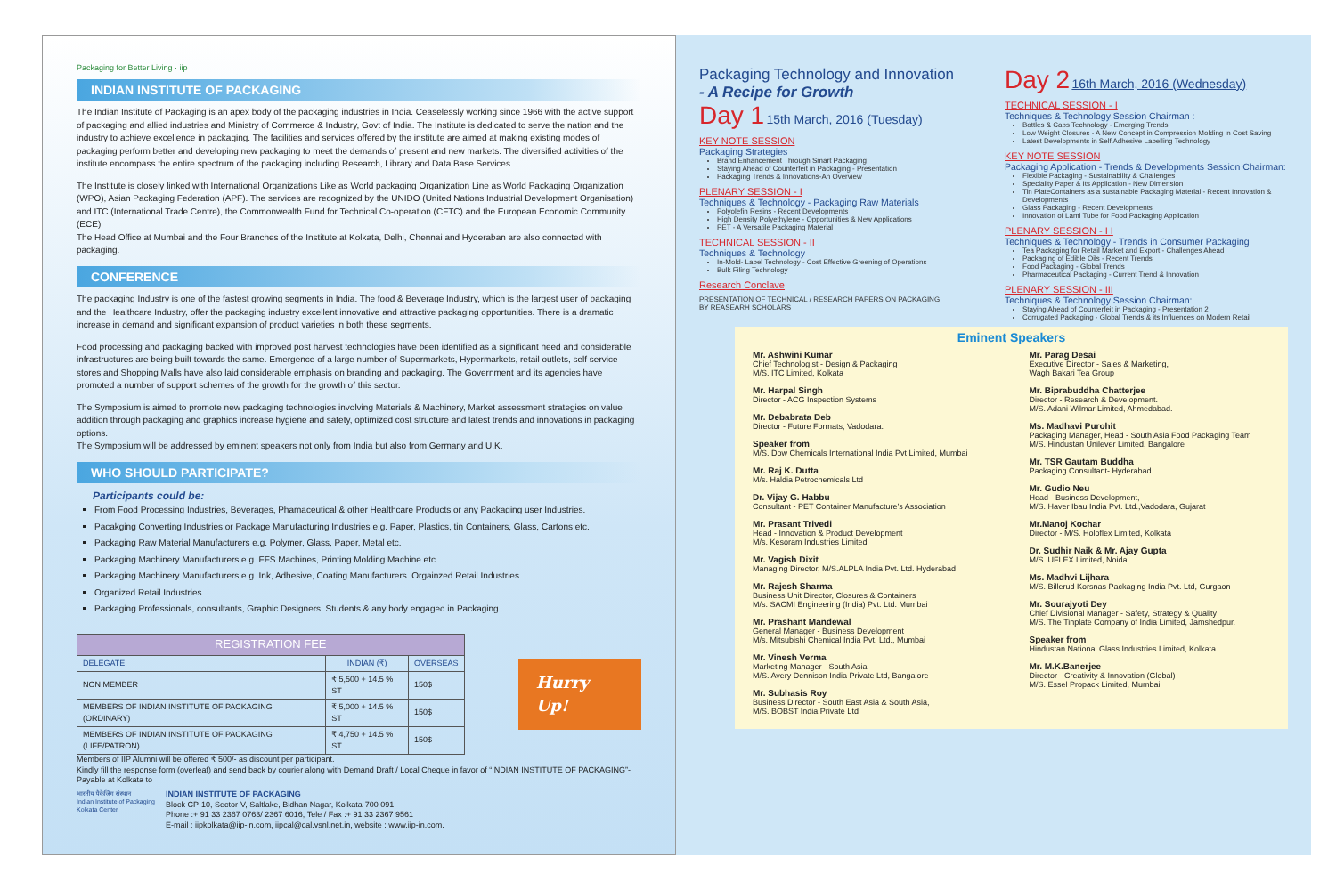Packaging for Better Living · iip
INDIAN INSTITUTE OF PACKAGING
The Indian Institute of Packaging is an apex body of the packaging industries in India. Ceaselessly working since 1966 with the active support of packaging and allied industries and Ministry of Commerce & Industry, Govt of India. The Institute is dedicated to serve the nation and the industry to achieve excellence in packaging. The facilities and services offered by the institute are aimed at making existing modes of packaging perform better and developing new packaging to meet the demands of present and new markets. The diversified activities of the institute encompass the entire spectrum of the packaging including Research, Library and Data Base Services.
The Institute is closely linked with International Organizations Like as World packaging Organization Line as World Packaging Organization (WPO), Asian Packaging Federation (APF). The services are recognized by the UNIDO (United Nations Industrial Development Organisation) and ITC (International Trade Centre), the Commonwealth Fund for Technical Co-operation (CFTC) and the European Economic Community (ECE)
The Head Office at Mumbai and the Four Branches of the Institute at Kolkata, Delhi, Chennai and Hyderaban are also connected with packaging.
CONFERENCE
The packaging Industry is one of the fastest growing segments in India. The food & Beverage Industry, which is the largest user of packaging and the Healthcare Industry, offer the packaging industry excellent innovative and attractive packaging opportunities. There is a dramatic increase in demand and significant expansion of product varieties in both these segments.
Food processing and packaging backed with improved post harvest technologies have been identified as a significant need and considerable infrastructures are being built towards the same. Emergence of a large number of Supermarkets, Hypermarkets, retail outlets, self service stores and Shopping Malls have also laid considerable emphasis on branding and packaging. The Government and its agencies have promoted a number of support schemes of the growth for the growth of this sector.
The Symposium is aimed to promote new packaging technologies involving Materials & Machinery, Market assessment strategies on value addition through packaging and graphics increase hygiene and safety, optimized cost structure and latest trends and innovations in packaging options.
The Symposium will be addressed by eminent speakers not only from India but also from Germany and U.K.
WHO SHOULD PARTICIPATE?
Participants could be:
From Food Processing Industries, Beverages, Phamaceutical & other Healthcare Products or any Packaging user Industries.
Pacakging Converting Industries or Package Manufacturing Industries e.g. Paper, Plastics, tin Containers, Glass, Cartons etc.
Packaging Raw Material Manufacturers e.g. Polymer, Glass, Paper, Metal etc.
Packaging Machinery Manufacturers e.g. FFS Machines, Printing Molding Machine etc.
Packaging Machinery Manufacturers e.g. Ink, Adhesive, Coating Manufacturers. Orgainzed Retail Industries.
Organized Retail Industries
Packaging Professionals, consultants, Graphic Designers, Students & any body engaged in Packaging
| REGISTRATION FEE | | |
| --- | --- | --- |
| DELEGATE | INDIAN (₹) | OVERSEAS |
| NON MEMBER | ₹ 5,500 + 14.5 % ST | 150$ |
| MEMBERS OF INDIAN INSTITUTE OF PACKAGING (ORDINARY) | ₹ 5,000 + 14.5 % ST | 150$ |
| MEMBERS OF INDIAN INSTITUTE OF PACKAGING (LIFE/PATRON) | ₹ 4,750 + 14.5 % ST | 150$ |
Hurry Up!
Members of IIP Alumni will be offered ₹ 500/- as discount per participant.
Kindly fill the response form (overleaf) and send back by courier along with Demand Draft / Local Cheque in favor of “INDIAN INSTITUTE OF PACKAGING”- Payable at Kolkata to
भारतीय पैकेजिंग संस्थान
Indian Institute of Packaging
Kolkata Center
INDIAN INSTITUTE OF PACKAGING
Block CP-10, Sector-V, Saltlake, Bidhan Nagar, Kolkata-700 091
Phone :+ 91 33 2367 0763/ 2367 6016, Tele / Fax :+ 91 33 2367 9561
E-mail : iipkolkata@iip-in.com, iipcal@cal.vsnl.net.in, website : www.iip-in.com.
Packaging Technology and Innovation
- A Recipe for Growth
Day 1 15th March, 2016 (Tuesday)
KEY NOTE SESSION
Packaging Strategies
Brand Enhancement Through Smart Packaging
Staying Ahead of Counterfeit in Packaging - Presentation
Packaging Trends & Innovations-An Overview
PLENARY SESSION - I
Techniques & Technology - Packaging Raw Materials
Polyolefin Resins - Recent Developments
High Density Polyethylene - Opportunities & New Applications
PET - A Versatile Packaging Material
TECHNICAL SESSION - II
Techniques & Technology
In-Mold- Label Technology - Cost Effective Greening of Operations
Bulk Filing Technology
Research Conclave
PRESENTATION OF TECHNICAL / RESEARCH PAPERS ON PACKAGING
BY REASEARH SCHOLARS
Day 2 16th March, 2016 (Wednesday)
TECHNICAL SESSION - I
Techniques & Technology Session Chairman :
Bottles & Caps Technology - Emerging Trends
Low Weight Closures - A New Concept in Compression Molding in Cost Saving
Latest Developments in Self Adhesive Labelling Technology
KEY NOTE SESSION
Packaging Application - Trends & Developments Session Chairman:
Flexible Packaging - Sustainability & Challenges
Speciality Paper & Its Application - New Dimension
Tin PlateContainers as a sustainable Packaging Material - Recent Innovation & Developments
Glass Packaging - Recent Developments
Innovation of Lami Tube for Food Packaging Application
PLENARY SESSION - I I
Techniques & Technology - Trends in Consumer Packaging
Tea Packaging for Retail Market and Export - Challenges Ahead
Packaging of Edible Oils - Recent Trends
Food Packaging - Global Trends
Pharmaceutical Packaging - Current Trend & Innovation
PLENARY SESSION - III
Techniques & Technology Session Chairman:
Staying Ahead of Counterfeit in Packaging - Presentation 2
Corrugated Packaging - Global Trends & its Influences on Modern Retail
Eminent Speakers
Mr. Ashwini Kumar
Chief Technologist - Design & Packaging
M/S. ITC Limited, Kolkata
Mr. Harpal Singh
Director - ACG Inspection Systems
Mr. Debabrata Deb
Director - Future Formats, Vadodara.
Speaker from
M/S. Dow Chemicals International India Pvt Limited, Mumbai
Mr. Raj K. Dutta
M/s. Haldia Petrochemicals Ltd
Dr. Vijay G. Habbu
Consultant - PET Container Manufacture’s Association
Mr. Prasant Trivedi
Head - Innovation & Product Development
M/s. Kesoram Industries Limited
Mr. Vagish Dixit
Managing Director, M/S.ALPLA India Pvt. Ltd. Hyderabad
Mr. Rajesh Sharma
Business Unit Director, Closures & Containers
M/s. SACMI Engineering (India) Pvt. Ltd. Mumbai
Mr. Prashant Mandewal
General Manager - Business Development
M/s. Mitsubishi Chemical India Pvt. Ltd., Mumbai
Mr. Vinesh Verma
Marketing Manager - South Asia
M/S. Avery Dennison India Private Ltd, Bangalore
Mr. Subhasis Roy
Business Director - South East Asia & South Asia,
M/S. BOBST India Private Ltd
Mr. Parag Desai
Executive Director - Sales & Marketing,
Wagh Bakari Tea Group
Mr. Biprabuddha Chatterjee
Director - Research & Development.
M/S. Adani Wilmar Limited, Ahmedabad.
Ms. Madhavi Purohit
Packaging Manager, Head - South Asia Food Packaging Team
M/S. Hindustan Unilever Limited, Bangalore
Mr. TSR Gautam Buddha
Packaging Consultant- Hyderabad
Mr. Gudio Neu
Head - Business Development,
M/S. Haver Ibau India Pvt. Ltd.,Vadodara, Gujarat
Mr.Manoj Kochar
Director - M/S. Holoflex Limited, Kolkata
Dr. Sudhir Naik & Mr. Ajay Gupta
M/S. UFLEX Limited, Noida
Ms. Madhvi Lijhara
M/S. Billerud Korsnas Packaging India Pvt. Ltd, Gurgaon
Mr. Sourajyoti Dey
Chief Divisional Manager - Safety, Strategy & Quality
M/S. The Tinplate Company of India Limited, Jamshedpur.
Speaker from
Hindustan National Glass Industries Limited, Kolkata
Mr. M.K.Banerjee
Director - Creativity & Innovation (Global)
M/S. Essel Propack Limited, Mumbai